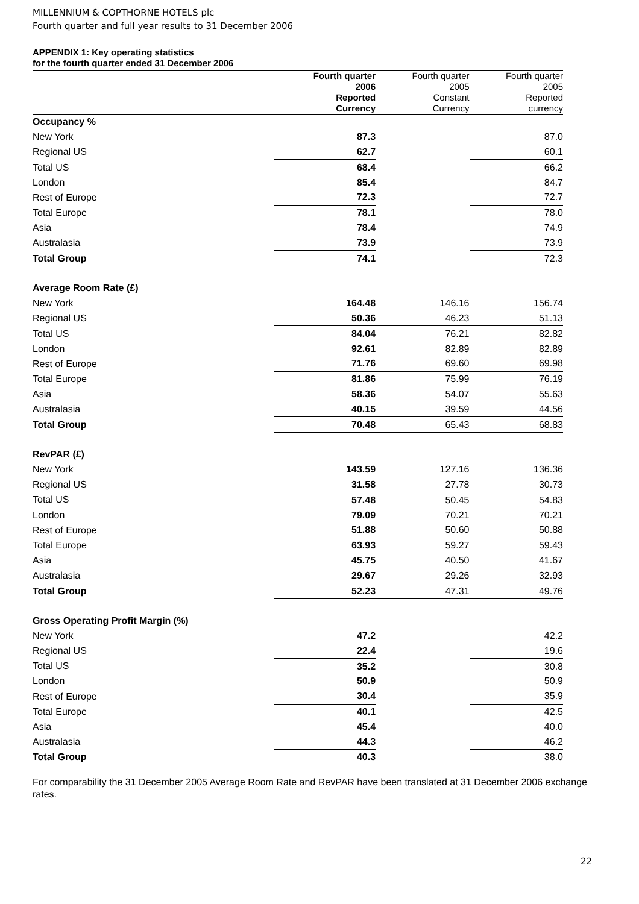MILLENNIUM & COPTHORNE HOTELS plc
Fourth quarter and full year results to 31 December 2006
APPENDIX 1: Key operating statistics
for the fourth quarter ended 31 December 2006
| | Fourth quarter 2006 Reported Currency | Fourth quarter 2005 Constant Currency | Fourth quarter 2005 Reported currency |
| --- | --- | --- | --- |
| Occupancy % | | | |
| New York | 87.3 | | 87.0 |
| Regional US | 62.7 | | 60.1 |
| Total US | 68.4 | | 66.2 |
| London | 85.4 | | 84.7 |
| Rest of Europe | 72.3 | | 72.7 |
| Total Europe | 78.1 | | 78.0 |
| Asia | 78.4 | | 74.9 |
| Australasia | 73.9 | | 73.9 |
| Total Group | 74.1 | | 72.3 |
| Average Room Rate (£) | | | |
| New York | 164.48 | 146.16 | 156.74 |
| Regional US | 50.36 | 46.23 | 51.13 |
| Total US | 84.04 | 76.21 | 82.82 |
| London | 92.61 | 82.89 | 82.89 |
| Rest of Europe | 71.76 | 69.60 | 69.98 |
| Total Europe | 81.86 | 75.99 | 76.19 |
| Asia | 58.36 | 54.07 | 55.63 |
| Australasia | 40.15 | 39.59 | 44.56 |
| Total Group | 70.48 | 65.43 | 68.83 |
| RevPAR (£) | | | |
| New York | 143.59 | 127.16 | 136.36 |
| Regional US | 31.58 | 27.78 | 30.73 |
| Total US | 57.48 | 50.45 | 54.83 |
| London | 79.09 | 70.21 | 70.21 |
| Rest of Europe | 51.88 | 50.60 | 50.88 |
| Total Europe | 63.93 | 59.27 | 59.43 |
| Asia | 45.75 | 40.50 | 41.67 |
| Australasia | 29.67 | 29.26 | 32.93 |
| Total Group | 52.23 | 47.31 | 49.76 |
| Gross Operating Profit Margin (%) | | | |
| New York | 47.2 | | 42.2 |
| Regional US | 22.4 | | 19.6 |
| Total US | 35.2 | | 30.8 |
| London | 50.9 | | 50.9 |
| Rest of Europe | 30.4 | | 35.9 |
| Total Europe | 40.1 | | 42.5 |
| Asia | 45.4 | | 40.0 |
| Australasia | 44.3 | | 46.2 |
| Total Group | 40.3 | | 38.0 |
For comparability the 31 December 2005 Average Room Rate and RevPAR have been translated at 31 December 2006 exchange rates.
22